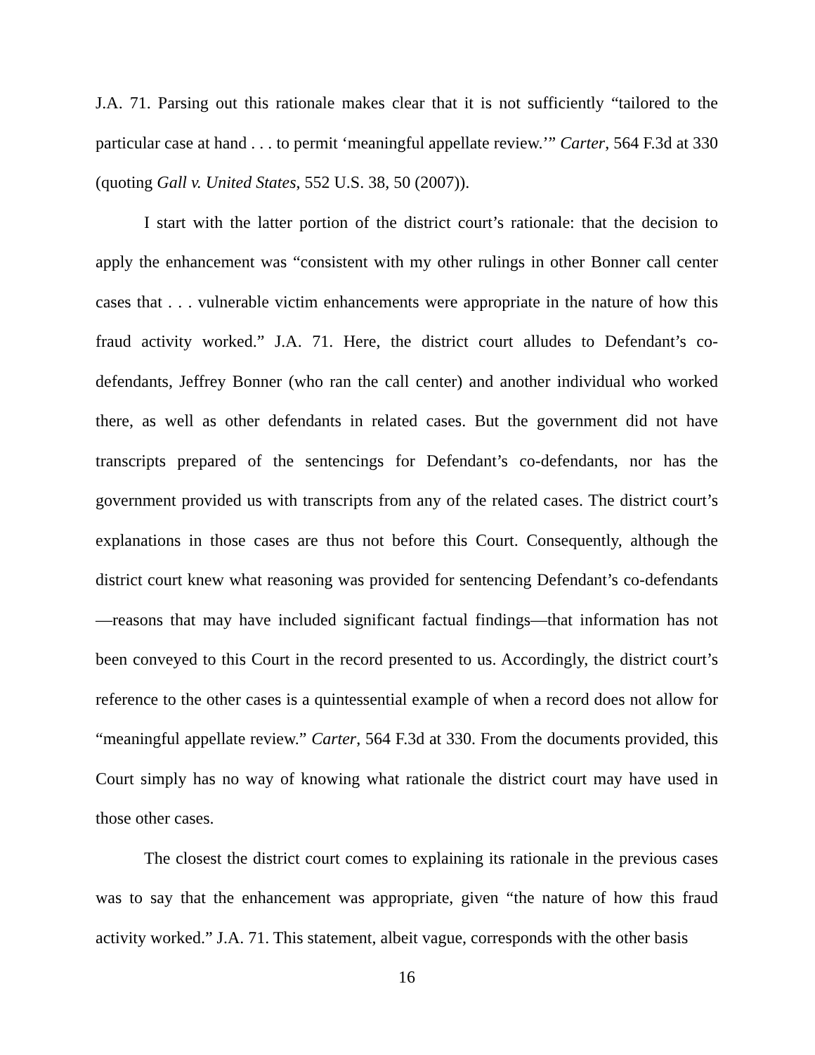J.A. 71. Parsing out this rationale makes clear that it is not sufficiently “tailored to the particular case at hand . . . to permit ‘meaningful appellate review.’” Carter, 564 F.3d at 330 (quoting Gall v. United States, 552 U.S. 38, 50 (2007)).
I start with the latter portion of the district court’s rationale: that the decision to apply the enhancement was “consistent with my other rulings in other Bonner call center cases that . . . vulnerable victim enhancements were appropriate in the nature of how this fraud activity worked.” J.A. 71. Here, the district court alludes to Defendant’s co-defendants, Jeffrey Bonner (who ran the call center) and another individual who worked there, as well as other defendants in related cases. But the government did not have transcripts prepared of the sentencings for Defendant’s co-defendants, nor has the government provided us with transcripts from any of the related cases. The district court’s explanations in those cases are thus not before this Court. Consequently, although the district court knew what reasoning was provided for sentencing Defendant’s co-defendants—reasons that may have included significant factual findings—that information has not been conveyed to this Court in the record presented to us. Accordingly, the district court’s reference to the other cases is a quintessential example of when a record does not allow for “meaningful appellate review.” Carter, 564 F.3d at 330. From the documents provided, this Court simply has no way of knowing what rationale the district court may have used in those other cases.
The closest the district court comes to explaining its rationale in the previous cases was to say that the enhancement was appropriate, given “the nature of how this fraud activity worked.” J.A. 71. This statement, albeit vague, corresponds with the other basis
16